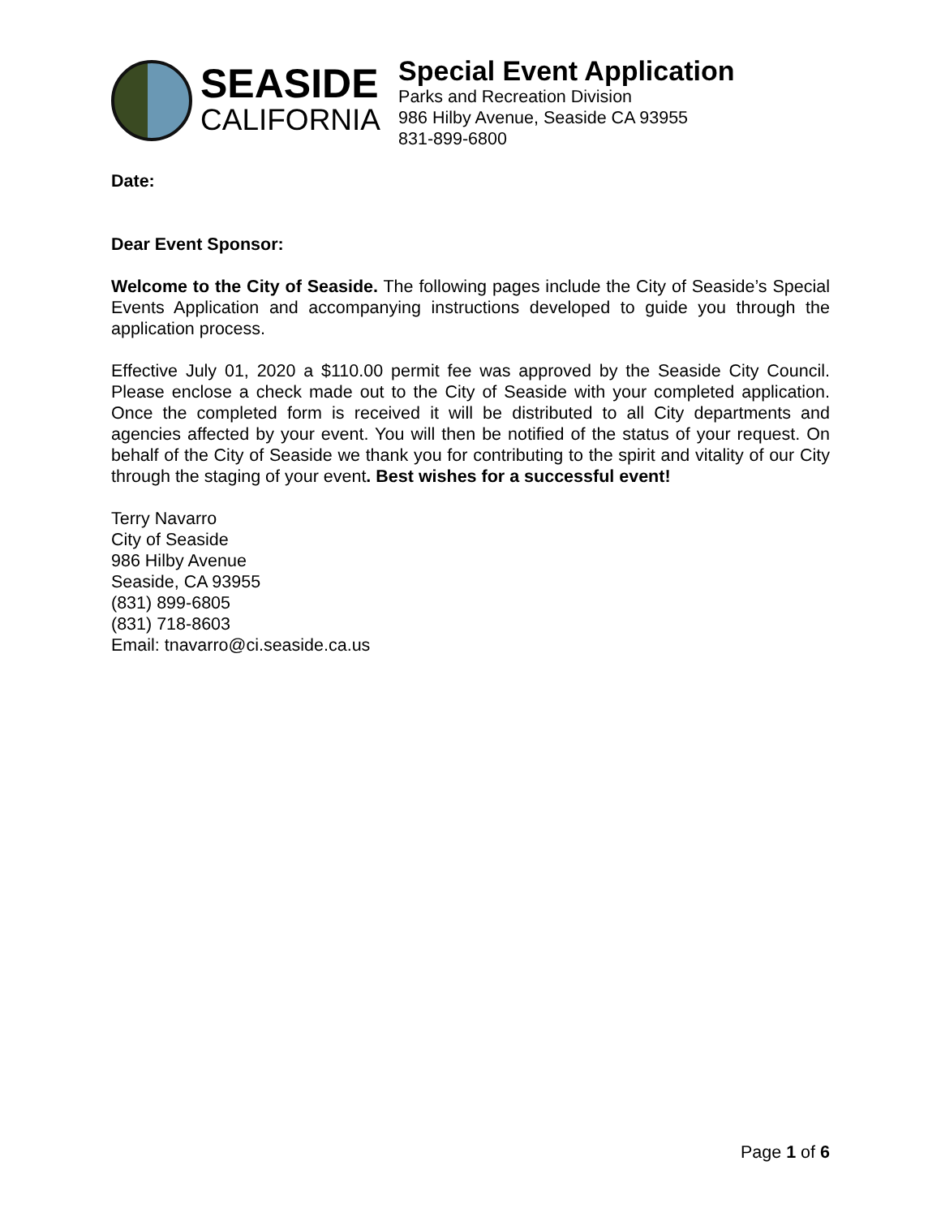SEASIDE
CALIFORNIA
Special Event Application
Parks and Recreation Division
986 Hilby Avenue, Seaside CA 93955
831-899-6800
Date:
Dear Event Sponsor:
Welcome to the City of Seaside. The following pages include the City of Seaside’s Special Events Application and accompanying instructions developed to guide you through the application process.
Effective July 01, 2020 a $110.00 permit fee was approved by the Seaside City Council. Please enclose a check made out to the City of Seaside with your completed application. Once the completed form is received it will be distributed to all City departments and agencies affected by your event. You will then be notified of the status of your request. On behalf of the City of Seaside we thank you for contributing to the spirit and vitality of our City through the staging of your event. Best wishes for a successful event!
Terry Navarro
City of Seaside
986 Hilby Avenue
Seaside, CA 93955
(831) 899-6805
(831) 718-8603
Email: tnavarro@ci.seaside.ca.us
Page 1 of 6